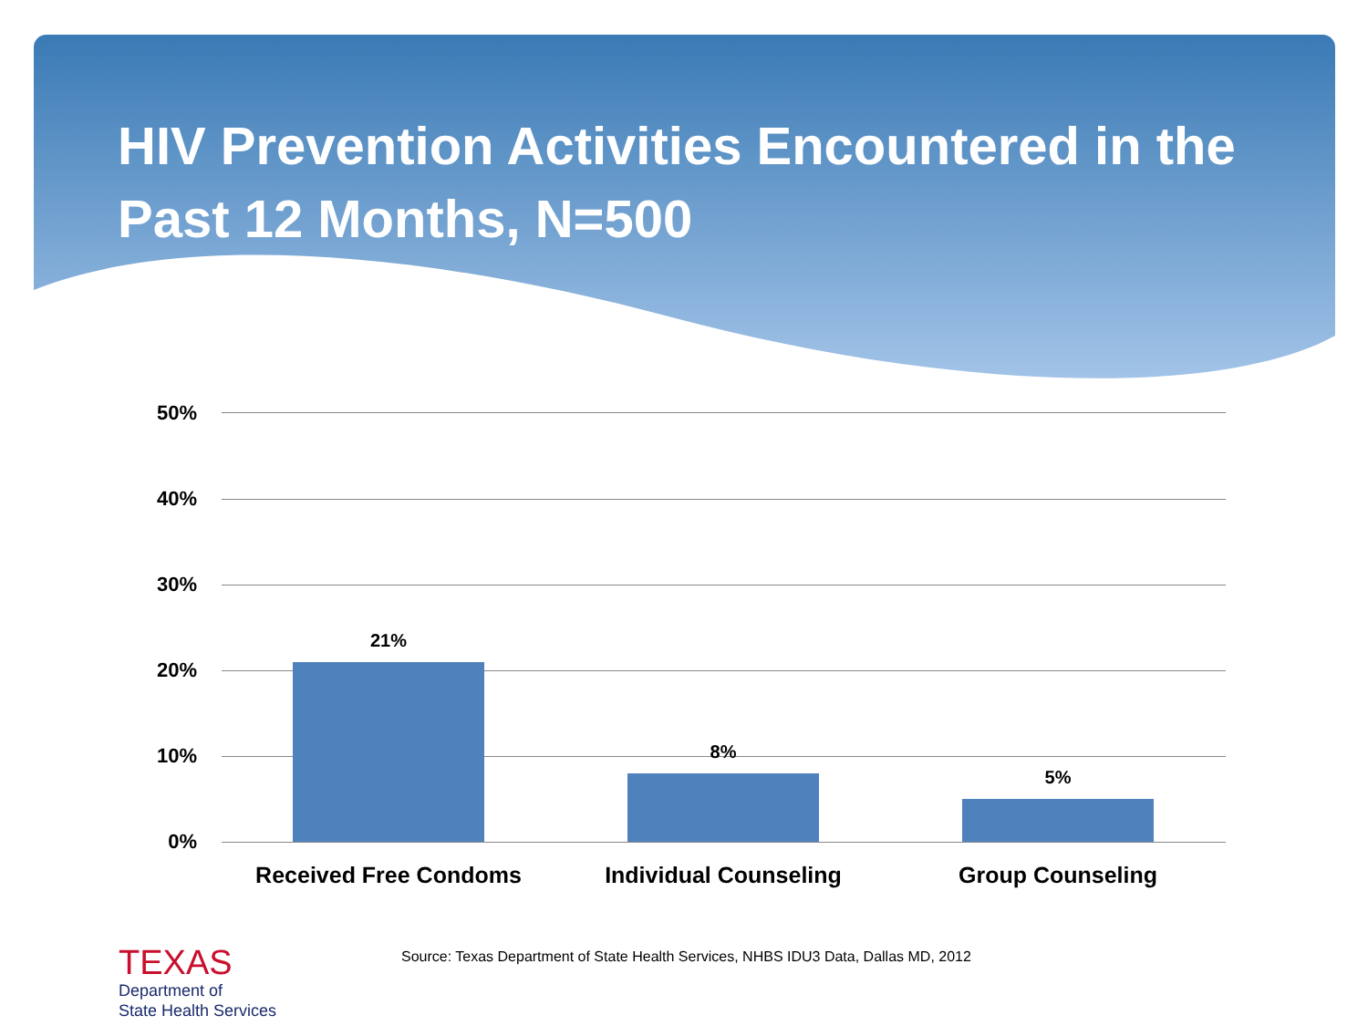HIV Prevention Activities Encountered in the Past 12 Months, N=500
50%
40%
30%
20%
10%
0%
21%
8%
5%
Received Free Condoms Individual Counseling Group Counseling
TEXAS
Department of
State Health Services
Source: Texas Department of State Health Services, NHBS IDU3 Data, Dallas MD, 2012